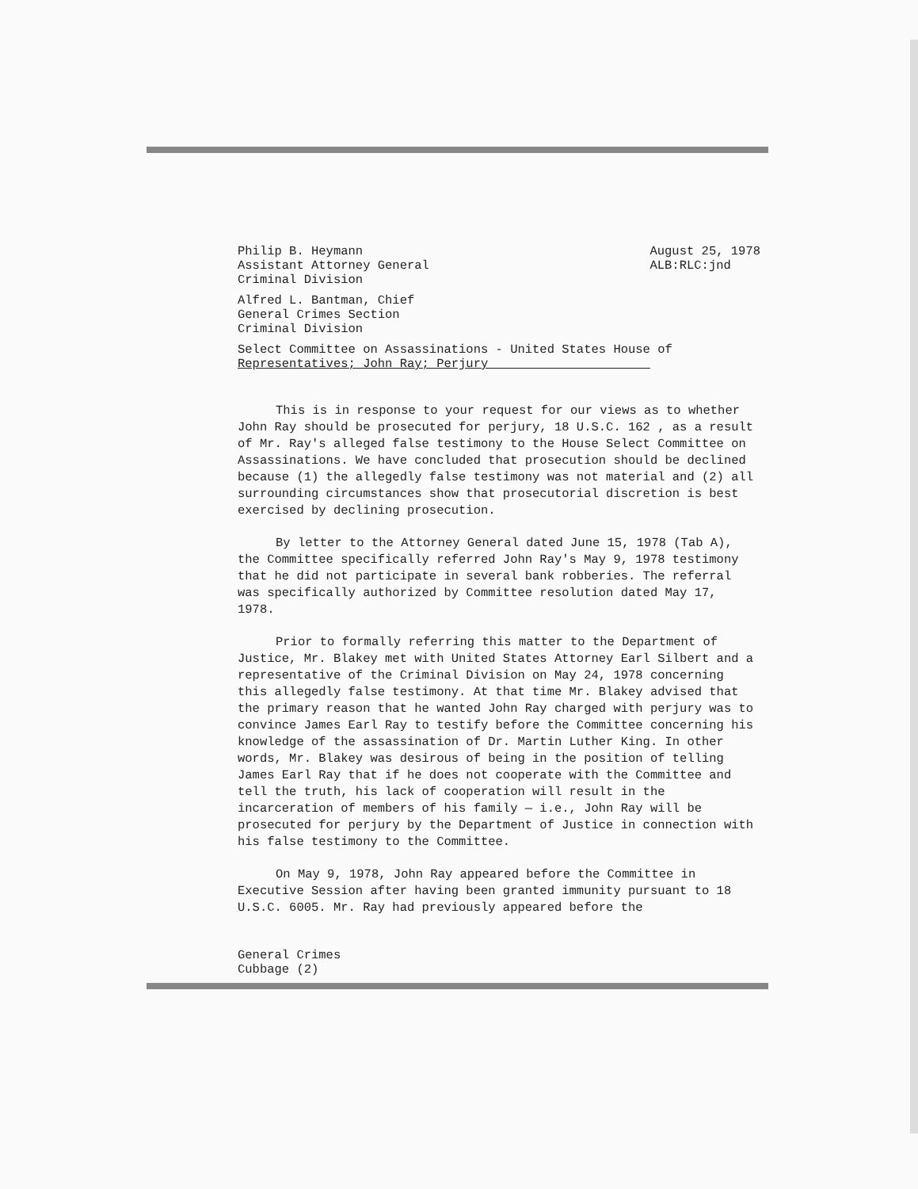Philip B. Heymann
Assistant Attorney General
Criminal Division
August 25, 1978
ALB:RLC:jnd
Alfred L. Bantman, Chief
General Crimes Section
Criminal Division
Select Committee on Assassinations - United States House of
Representatives; John Ray; Perjury
This is in response to your request for our views as to whether John Ray should be prosecuted for perjury, 18 U.S.C. 162 , as a result of Mr. Ray's alleged false testimony to the House Select Committee on Assassinations. We have concluded that prosecution should be declined because (1) the allegedly false testimony was not material and (2) all surrounding circumstances show that prosecutorial discretion is best exercised by declining prosecution.
By letter to the Attorney General dated June 15, 1978 (Tab A), the Committee specifically referred John Ray's May 9, 1978 testimony that he did not participate in several bank robberies. The referral was specifically authorized by Committee resolution dated May 17, 1978.
Prior to formally referring this matter to the Department of Justice, Mr. Blakey met with United States Attorney Earl Silbert and a representative of the Criminal Division on May 24, 1978 concerning this allegedly false testimony. At that time Mr. Blakey advised that the primary reason that he wanted John Ray charged with perjury was to convince James Earl Ray to testify before the Committee concerning his knowledge of the assassination of Dr. Martin Luther King. In other words, Mr. Blakey was desirous of being in the position of telling James Earl Ray that if he does not cooperate with the Committee and tell the truth, his lack of cooperation will result in the incarceration of members of his family — i.e., John Ray will be prosecuted for perjury by the Department of Justice in connection with his false testimony to the Committee.
On May 9, 1978, John Ray appeared before the Committee in Executive Session after having been granted immunity pursuant to 18 U.S.C. 6005. Mr. Ray had previously appeared before the
General Crimes
Cubbage (2)